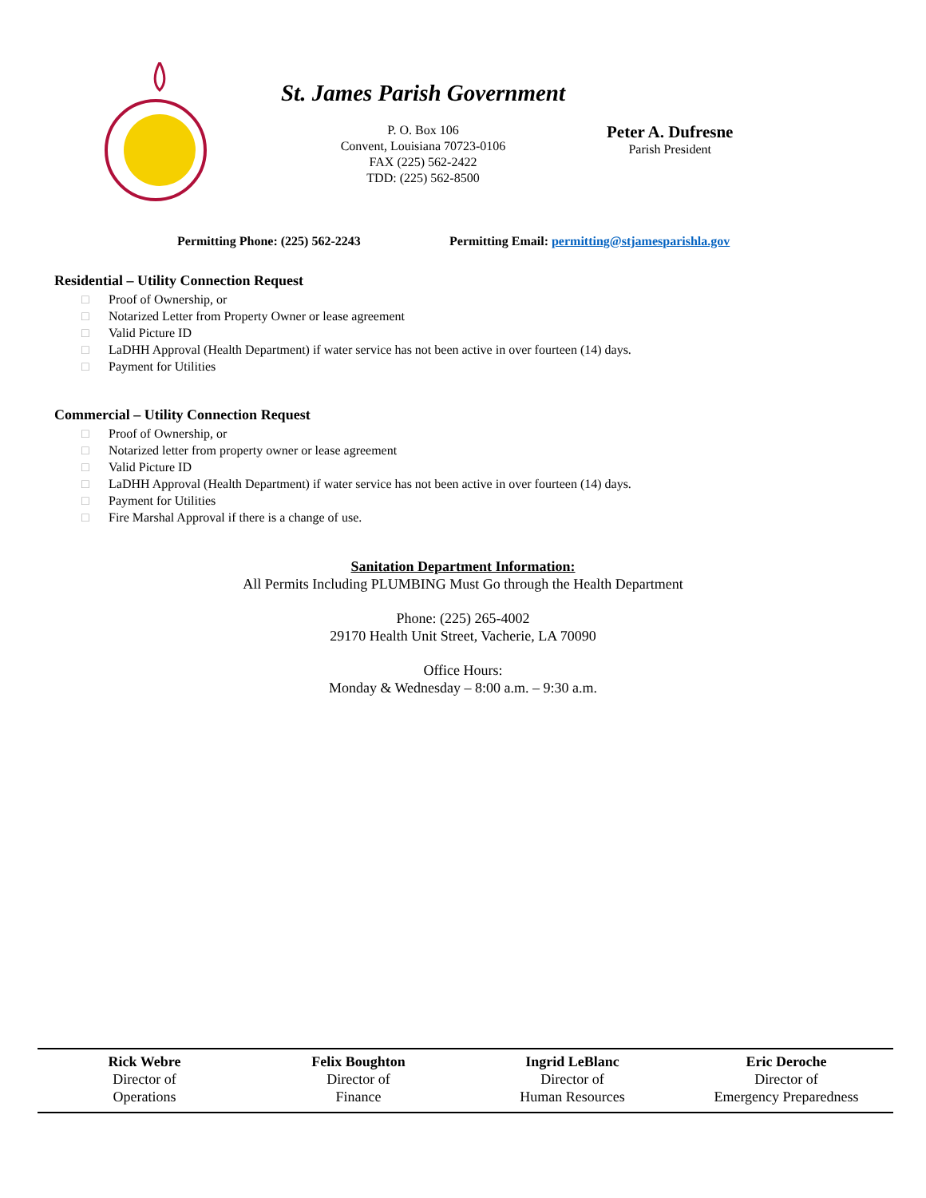St. James Parish Government
P. O. Box 106
Convent, Louisiana 70723-0106
FAX (225) 562-2422
TDD: (225) 562-8500
Peter A. Dufresne
Parish President
Permitting Phone: (225) 562-2243 Permitting Email: permitting@stjamesparishla.gov
Residential – Utility Connection Request
□ Proof of Ownership, or
□ Notarized Letter from Property Owner or lease agreement
□ Valid Picture ID
□ LaDHH Approval (Health Department) if water service has not been active in over fourteen (14) days.
□ Payment for Utilities
Commercial – Utility Connection Request
□ Proof of Ownership, or
□ Notarized letter from property owner or lease agreement
□ Valid Picture ID
□ LaDHH Approval (Health Department) if water service has not been active in over fourteen (14) days.
□ Payment for Utilities
□ Fire Marshal Approval if there is a change of use.
Sanitation Department Information:
All Permits Including PLUMBING Must Go through the Health Department
Phone: (225) 265-4002
29170 Health Unit Street, Vacherie, LA 70090
Office Hours:
Monday & Wednesday – 8:00 a.m. – 9:30 a.m.
Rick Webre
Director of
Operations
Felix Boughton
Director of
Finance
Ingrid LeBlanc
Director of
Human Resources
Eric Deroche
Director of
Emergency Preparedness